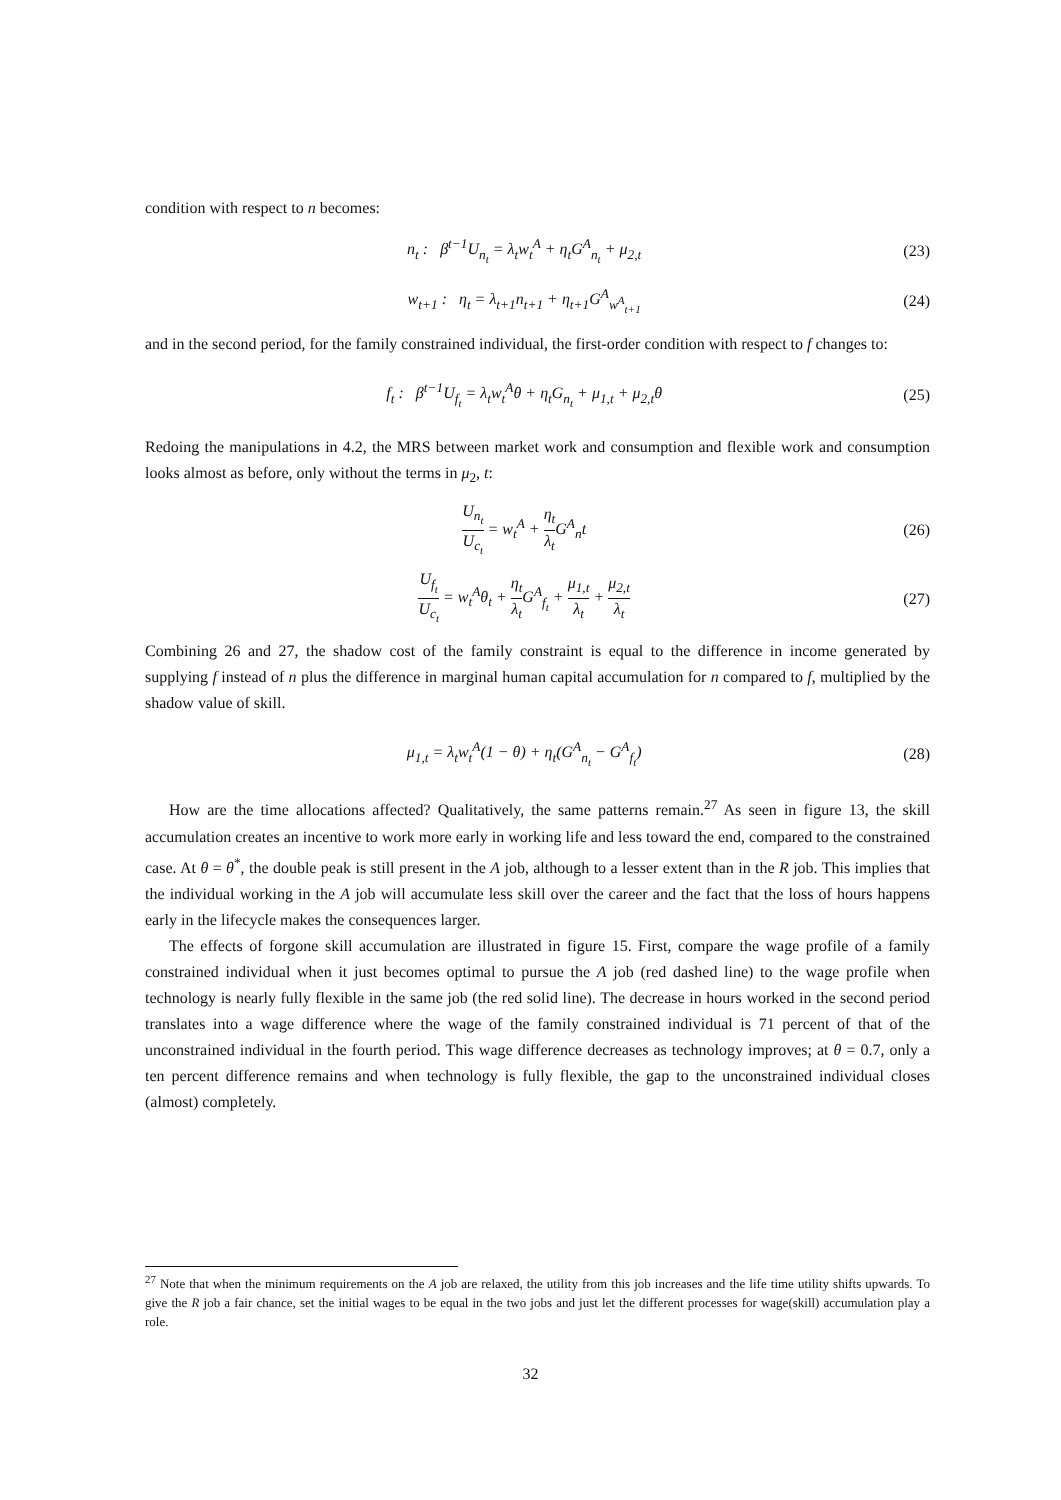condition with respect to n becomes:
n<sub>t</sub> : β<sup>t−1</sup>U<sub>n<sub>t</sub></sub> = λ<sub>t</sub>w<sub>t</sub><sup>A</sup> + η<sub>t</sub>G<sup>A</sup><sub>n<sub>t</sub></sub> + μ<sub>2,t</sub> (23)
w<sub>t+1</sub> : η<sub>t</sub> = λ<sub>t+1</sub>n<sub>t+1</sub> + η<sub>t+1</sub>G<sup>A</sup><sub>w<sup>A</sup><sub>t+1</sub></sub> (24)
and in the second period, for the family constrained individual, the first-order condition with respect to f changes to:
f<sub>t</sub> : β<sup>t−1</sup>U<sub>f<sub>t</sub></sub> = λ<sub>t</sub>w<sub>t</sub><sup>A</sup>θ + η<sub>t</sub>G<sub>n<sub>t</sub></sub> + μ<sub>1,t</sub> + μ<sub>2,t</sub>θ (25)
Redoing the manipulations in 4.2, the MRS between market work and consumption and flexible work and consumption looks almost as before, only without the terms in μ<sub>2</sub>, t:
U<sub>n<sub>t</sub></sub> U<sub>c<sub>t</sub></sub> = w<sub>t</sub><sup>A</sup> + η<sub>t</sub> λ<sub>t</sub> G<sup>A</sup><sub>n</sub>t (26)
U<sub>f<sub>t</sub></sub> U<sub>c<sub>t</sub></sub> = w<sub>t</sub><sup>A</sup>θ<sub>t</sub> + η<sub>t</sub> λ<sub>t</sub> G<sup>A</sup><sub>f<sub>t</sub></sub> + μ<sub>1,t</sub> λ<sub>t</sub> + μ<sub>2,t</sub> λ<sub>t</sub> (27)
Combining 26 and 27, the shadow cost of the family constraint is equal to the difference in income generated by supplying f instead of n plus the difference in marginal human capital accumulation for n compared to f, multiplied by the shadow value of skill.
μ<sub>1,t</sub> = λ<sub>t</sub>w<sub>t</sub><sup>A</sup>(1 − θ) + η<sub>t</sub>(G<sup>A</sup><sub>n<sub>t</sub></sub> − G<sup>A</sup><sub>f<sub>t</sub></sub>) (28)
How are the time allocations affected? Qualitatively, the same patterns remain.<sup>27</sup> As seen in figure 13, the skill accumulation creates an incentive to work more early in working life and less toward the end, compared to the constrained case. At θ = θ<sup>*</sup>, the double peak is still present in the A job, although to a lesser extent than in the R job. This implies that the individual working in the A job will accumulate less skill over the career and the fact that the loss of hours happens early in the lifecycle makes the consequences larger.
The effects of forgone skill accumulation are illustrated in figure 15. First, compare the wage profile of a family constrained individual when it just becomes optimal to pursue the A job (red dashed line) to the wage profile when technology is nearly fully flexible in the same job (the red solid line). The decrease in hours worked in the second period translates into a wage difference where the wage of the family constrained individual is 71 percent of that of the unconstrained individual in the fourth period. This wage difference decreases as technology improves; at θ = 0.7, only a ten percent difference remains and when technology is fully flexible, the gap to the unconstrained individual closes (almost) completely.
<sup>27</sup> Note that when the minimum requirements on the A job are relaxed, the utility from this job increases and the life time utility shifts upwards. To give the R job a fair chance, set the initial wages to be equal in the two jobs and just let the different processes for wage(skill) accumulation play a role.
32